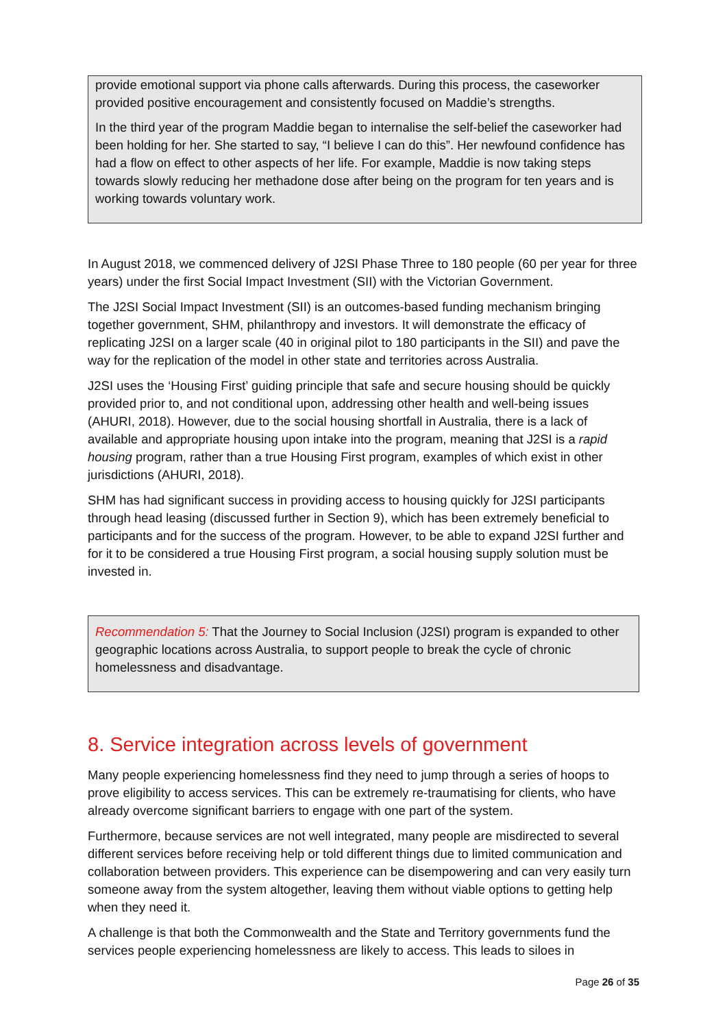provide emotional support via phone calls afterwards. During this process, the caseworker provided positive encouragement and consistently focused on Maddie’s strengths.
In the third year of the program Maddie began to internalise the self-belief the caseworker had been holding for her. She started to say, “I believe I can do this”. Her newfound confidence has had a flow on effect to other aspects of her life. For example, Maddie is now taking steps towards slowly reducing her methadone dose after being on the program for ten years and is working towards voluntary work.
In August 2018, we commenced delivery of J2SI Phase Three to 180 people (60 per year for three years) under the first Social Impact Investment (SII) with the Victorian Government.
The J2SI Social Impact Investment (SII) is an outcomes-based funding mechanism bringing together government, SHM, philanthropy and investors. It will demonstrate the efficacy of replicating J2SI on a larger scale (40 in original pilot to 180 participants in the SII) and pave the way for the replication of the model in other state and territories across Australia.
J2SI uses the ‘Housing First’ guiding principle that safe and secure housing should be quickly provided prior to, and not conditional upon, addressing other health and well-being issues (AHURI, 2018). However, due to the social housing shortfall in Australia, there is a lack of available and appropriate housing upon intake into the program, meaning that J2SI is a rapid housing program, rather than a true Housing First program, examples of which exist in other jurisdictions (AHURI, 2018).
SHM has had significant success in providing access to housing quickly for J2SI participants through head leasing (discussed further in Section 9), which has been extremely beneficial to participants and for the success of the program. However, to be able to expand J2SI further and for it to be considered a true Housing First program, a social housing supply solution must be invested in.
Recommendation 5: That the Journey to Social Inclusion (J2SI) program is expanded to other geographic locations across Australia, to support people to break the cycle of chronic homelessness and disadvantage.
8. Service integration across levels of government
Many people experiencing homelessness find they need to jump through a series of hoops to prove eligibility to access services. This can be extremely re-traumatising for clients, who have already overcome significant barriers to engage with one part of the system.
Furthermore, because services are not well integrated, many people are misdirected to several different services before receiving help or told different things due to limited communication and collaboration between providers. This experience can be disempowering and can very easily turn someone away from the system altogether, leaving them without viable options to getting help when they need it.
A challenge is that both the Commonwealth and the State and Territory governments fund the services people experiencing homelessness are likely to access. This leads to siloes in
Page 26 of 35